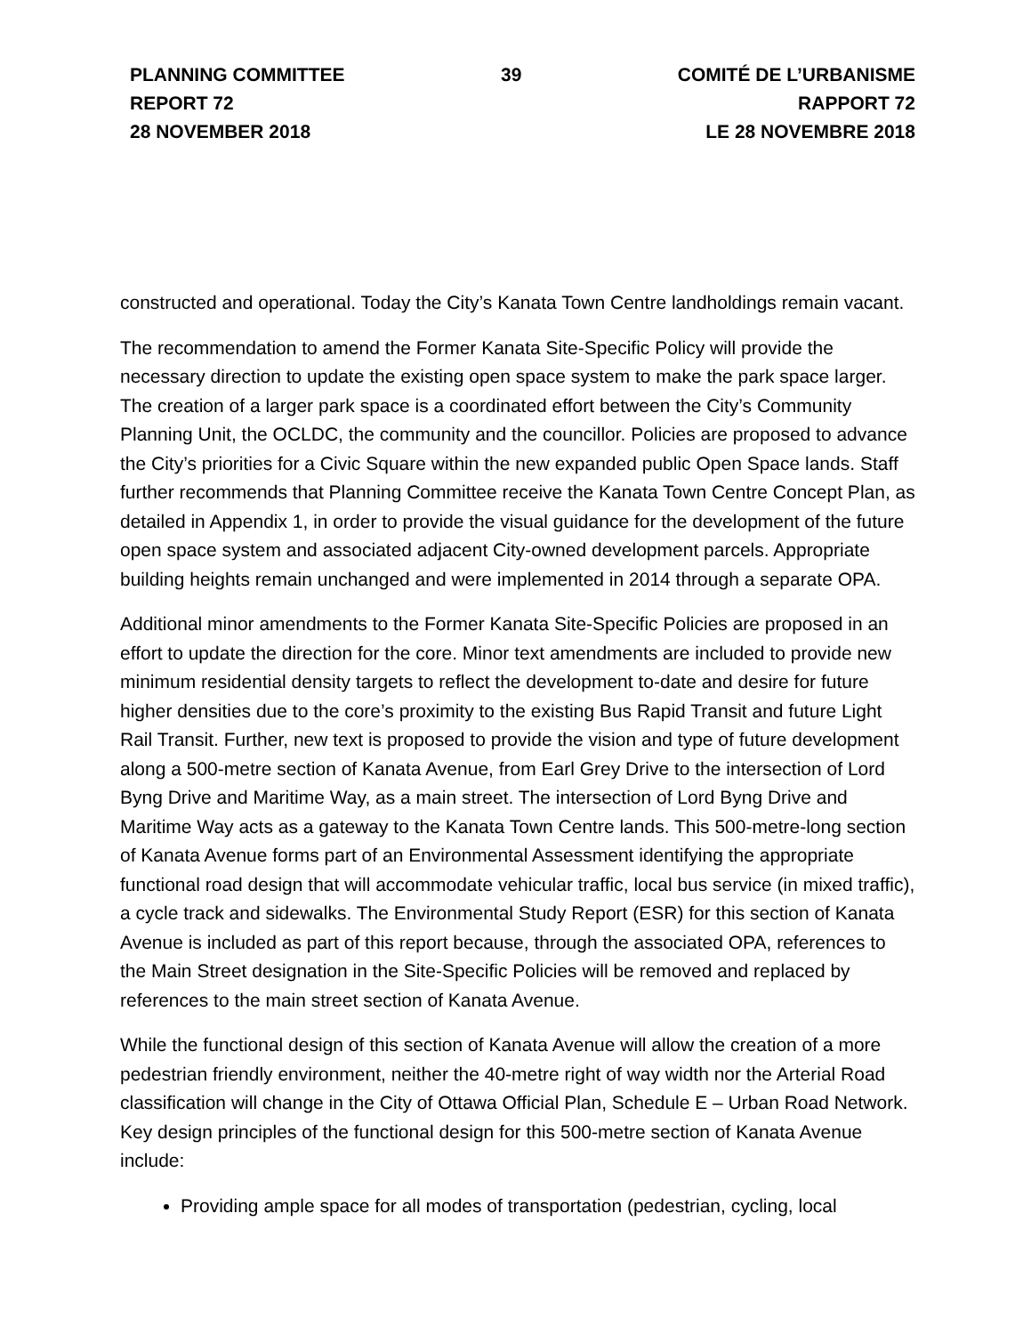PLANNING COMMITTEE
REPORT 72
28 NOVEMBER 2018
39 COMITÉ DE L’URBANISME
RAPPORT 72
LE 28 NOVEMBRE 2018
constructed and operational. Today the City’s Kanata Town Centre landholdings remain vacant.
The recommendation to amend the Former Kanata Site-Specific Policy will provide the necessary direction to update the existing open space system to make the park space larger. The creation of a larger park space is a coordinated effort between the City’s Community Planning Unit, the OCLDC, the community and the councillor. Policies are proposed to advance the City’s priorities for a Civic Square within the new expanded public Open Space lands. Staff further recommends that Planning Committee receive the Kanata Town Centre Concept Plan, as detailed in Appendix 1, in order to provide the visual guidance for the development of the future open space system and associated adjacent City-owned development parcels. Appropriate building heights remain unchanged and were implemented in 2014 through a separate OPA.
Additional minor amendments to the Former Kanata Site-Specific Policies are proposed in an effort to update the direction for the core. Minor text amendments are included to provide new minimum residential density targets to reflect the development to-date and desire for future higher densities due to the core’s proximity to the existing Bus Rapid Transit and future Light Rail Transit. Further, new text is proposed to provide the vision and type of future development along a 500-metre section of Kanata Avenue, from Earl Grey Drive to the intersection of Lord Byng Drive and Maritime Way, as a main street. The intersection of Lord Byng Drive and Maritime Way acts as a gateway to the Kanata Town Centre lands. This 500-metre-long section of Kanata Avenue forms part of an Environmental Assessment identifying the appropriate functional road design that will accommodate vehicular traffic, local bus service (in mixed traffic), a cycle track and sidewalks. The Environmental Study Report (ESR) for this section of Kanata Avenue is included as part of this report because, through the associated OPA, references to the Main Street designation in the Site-Specific Policies will be removed and replaced by references to the main street section of Kanata Avenue.
While the functional design of this section of Kanata Avenue will allow the creation of a more pedestrian friendly environment, neither the 40-metre right of way width nor the Arterial Road classification will change in the City of Ottawa Official Plan, Schedule E – Urban Road Network. Key design principles of the functional design for this 500-metre section of Kanata Avenue include:
Providing ample space for all modes of transportation (pedestrian, cycling, local